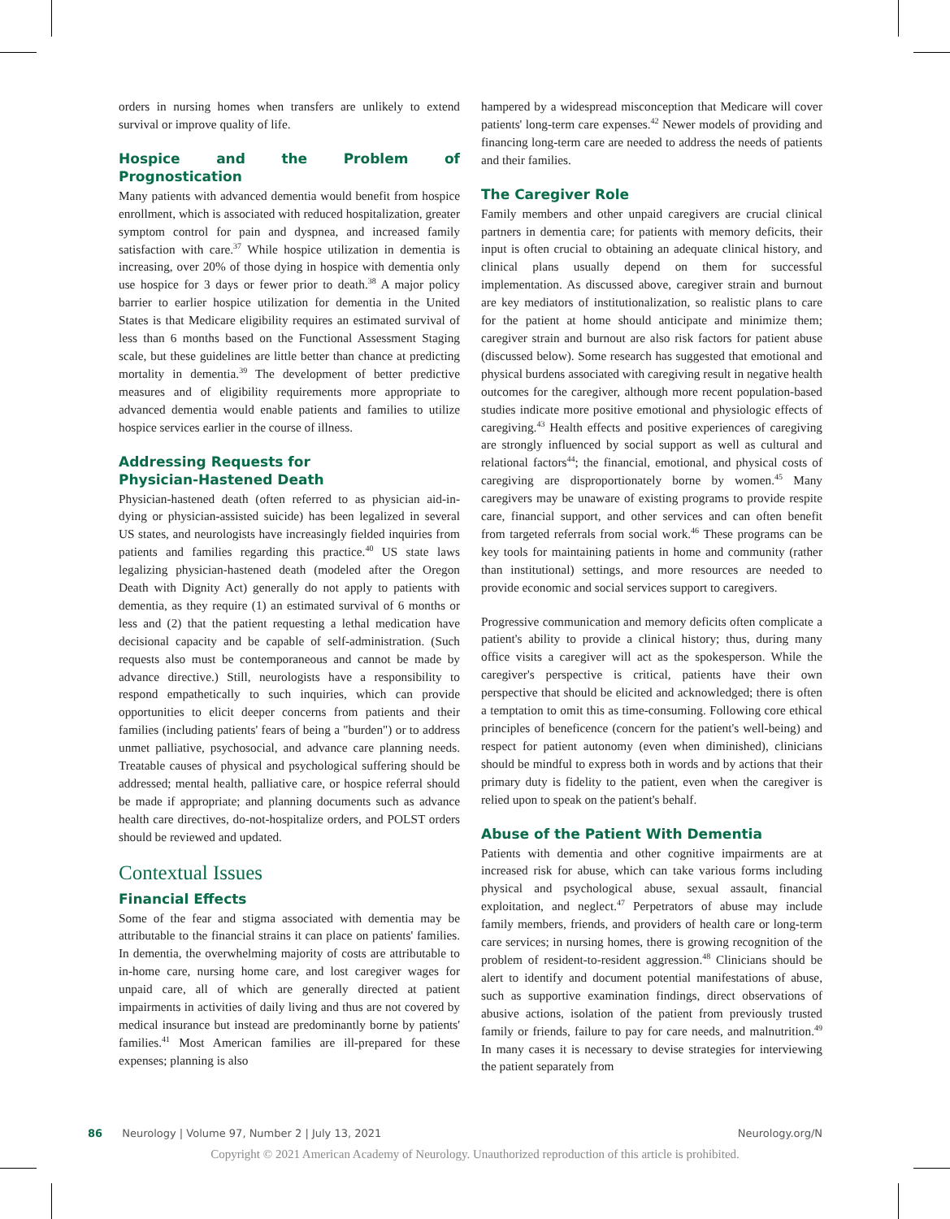orders in nursing homes when transfers are unlikely to extend survival or improve quality of life.
Hospice and the Problem of Prognostication
Many patients with advanced dementia would benefit from hospice enrollment, which is associated with reduced hospitalization, greater symptom control for pain and dyspnea, and increased family satisfaction with care.<sup>37</sup> While hospice utilization in dementia is increasing, over 20% of those dying in hospice with dementia only use hospice for 3 days or fewer prior to death.<sup>38</sup> A major policy barrier to earlier hospice utilization for dementia in the United States is that Medicare eligibility requires an estimated survival of less than 6 months based on the Functional Assessment Staging scale, but these guidelines are little better than chance at predicting mortality in dementia.<sup>39</sup> The development of better predictive measures and of eligibility requirements more appropriate to advanced dementia would enable patients and families to utilize hospice services earlier in the course of illness.
Addressing Requests for
Physician-Hastened Death
Physician-hastened death (often referred to as physician aid-in-dying or physician-assisted suicide) has been legalized in several US states, and neurologists have increasingly fielded inquiries from patients and families regarding this practice.<sup>40</sup> US state laws legalizing physician-hastened death (modeled after the Oregon Death with Dignity Act) generally do not apply to patients with dementia, as they require (1) an estimated survival of 6 months or less and (2) that the patient requesting a lethal medication have decisional capacity and be capable of self-administration. (Such requests also must be contemporaneous and cannot be made by advance directive.) Still, neurologists have a responsibility to respond empathetically to such inquiries, which can provide opportunities to elicit deeper concerns from patients and their families (including patients' fears of being a "burden") or to address unmet palliative, psychosocial, and advance care planning needs. Treatable causes of physical and psychological suffering should be addressed; mental health, palliative care, or hospice referral should be made if appropriate; and planning documents such as advance health care directives, do-not-hospitalize orders, and POLST orders should be reviewed and updated.
Contextual Issues
Financial Effects
Some of the fear and stigma associated with dementia may be attributable to the financial strains it can place on patients' families. In dementia, the overwhelming majority of costs are attributable to in-home care, nursing home care, and lost caregiver wages for unpaid care, all of which are generally directed at patient impairments in activities of daily living and thus are not covered by medical insurance but instead are predominantly borne by patients' families.<sup>41</sup> Most American families are ill-prepared for these expenses; planning is also
hampered by a widespread misconception that Medicare will cover patients' long-term care expenses.<sup>42</sup> Newer models of providing and financing long-term care are needed to address the needs of patients and their families.
The Caregiver Role
Family members and other unpaid caregivers are crucial clinical partners in dementia care; for patients with memory deficits, their input is often crucial to obtaining an adequate clinical history, and clinical plans usually depend on them for successful implementation. As discussed above, caregiver strain and burnout are key mediators of institutionalization, so realistic plans to care for the patient at home should anticipate and minimize them; caregiver strain and burnout are also risk factors for patient abuse (discussed below). Some research has suggested that emotional and physical burdens associated with caregiving result in negative health outcomes for the caregiver, although more recent population-based studies indicate more positive emotional and physiologic effects of caregiving.<sup>43</sup> Health effects and positive experiences of caregiving are strongly influenced by social support as well as cultural and relational factors<sup>44</sup>; the financial, emotional, and physical costs of caregiving are disproportionately borne by women.<sup>45</sup> Many caregivers may be unaware of existing programs to provide respite care, financial support, and other services and can often benefit from targeted referrals from social work.<sup>46</sup> These programs can be key tools for maintaining patients in home and community (rather than institutional) settings, and more resources are needed to provide economic and social services support to caregivers.
Progressive communication and memory deficits often complicate a patient's ability to provide a clinical history; thus, during many office visits a caregiver will act as the spokesperson. While the caregiver's perspective is critical, patients have their own perspective that should be elicited and acknowledged; there is often a temptation to omit this as time-consuming. Following core ethical principles of beneficence (concern for the patient's well-being) and respect for patient autonomy (even when diminished), clinicians should be mindful to express both in words and by actions that their primary duty is fidelity to the patient, even when the caregiver is relied upon to speak on the patient's behalf.
Abuse of the Patient With Dementia
Patients with dementia and other cognitive impairments are at increased risk for abuse, which can take various forms including physical and psychological abuse, sexual assault, financial exploitation, and neglect.<sup>47</sup> Perpetrators of abuse may include family members, friends, and providers of health care or long-term care services; in nursing homes, there is growing recognition of the problem of resident-to-resident aggression.<sup>48</sup> Clinicians should be alert to identify and document potential manifestations of abuse, such as supportive examination findings, direct observations of abusive actions, isolation of the patient from previously trusted family or friends, failure to pay for care needs, and malnutrition.<sup>49</sup> In many cases it is necessary to devise strategies for interviewing the patient separately from
86 Neurology | Volume 97, Number 2 | July 13, 2021 Neurology.org/N
Copyright © 2021 American Academy of Neurology. Unauthorized reproduction of this article is prohibited.